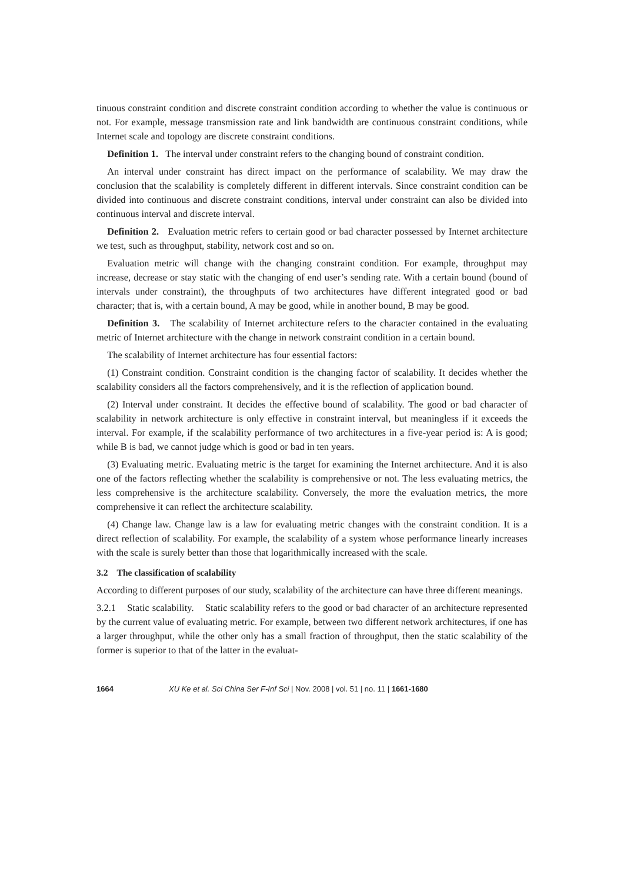tinuous constraint condition and discrete constraint condition according to whether the value is continuous or not. For example, message transmission rate and link bandwidth are continuous constraint conditions, while Internet scale and topology are discrete constraint conditions.
Definition 1. The interval under constraint refers to the changing bound of constraint condition.
An interval under constraint has direct impact on the performance of scalability. We may draw the conclusion that the scalability is completely different in different intervals. Since constraint condition can be divided into continuous and discrete constraint conditions, interval under constraint can also be divided into continuous interval and discrete interval.
Definition 2. Evaluation metric refers to certain good or bad character possessed by Internet architecture we test, such as throughput, stability, network cost and so on.
Evaluation metric will change with the changing constraint condition. For example, throughput may increase, decrease or stay static with the changing of end user’s sending rate. With a certain bound (bound of intervals under constraint), the throughputs of two architectures have different integrated good or bad character; that is, with a certain bound, A may be good, while in another bound, B may be good.
Definition 3. The scalability of Internet architecture refers to the character contained in the evaluating metric of Internet architecture with the change in network constraint condition in a certain bound.
The scalability of Internet architecture has four essential factors:
(1) Constraint condition. Constraint condition is the changing factor of scalability. It decides whether the scalability considers all the factors comprehensively, and it is the reflection of application bound.
(2) Interval under constraint. It decides the effective bound of scalability. The good or bad character of scalability in network architecture is only effective in constraint interval, but meaningless if it exceeds the interval. For example, if the scalability performance of two architectures in a five-year period is: A is good; while B is bad, we cannot judge which is good or bad in ten years.
(3) Evaluating metric. Evaluating metric is the target for examining the Internet architecture. And it is also one of the factors reflecting whether the scalability is comprehensive or not. The less evaluating metrics, the less comprehensive is the architecture scalability. Conversely, the more the evaluation metrics, the more comprehensive it can reflect the architecture scalability.
(4) Change law. Change law is a law for evaluating metric changes with the constraint condition. It is a direct reflection of scalability. For example, the scalability of a system whose performance linearly increases with the scale is surely better than those that logarithmically increased with the scale.
3.2 The classification of scalability
According to different purposes of our study, scalability of the architecture can have three different meanings.
3.2.1 Static scalability. Static scalability refers to the good or bad character of an architecture represented by the current value of evaluating metric. For example, between two different network architectures, if one has a larger throughput, while the other only has a small fraction of throughput, then the static scalability of the former is superior to that of the latter in the evaluat-
1664 XU Ke et al. Sci China Ser F-Inf Sci | Nov. 2008 | vol. 51 | no. 11 | 1661-1680